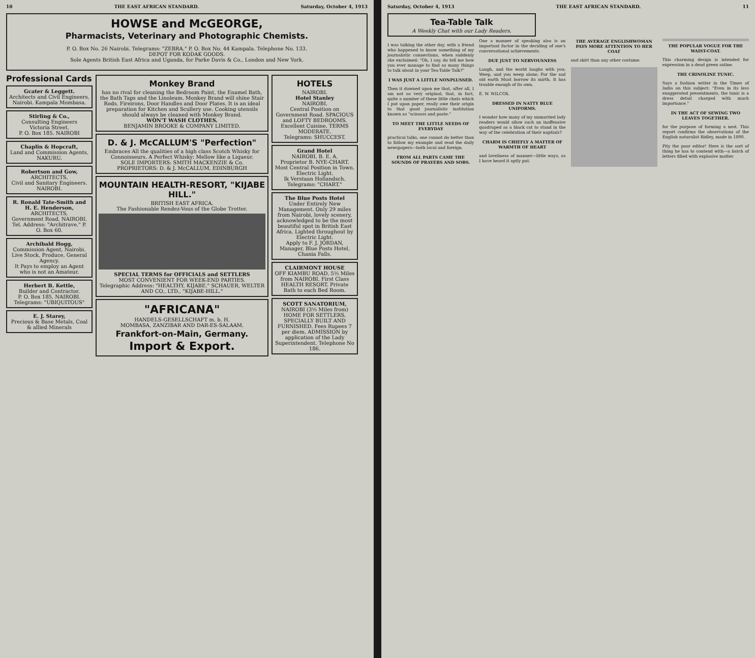10 THE EAST AFRICAN STANDARD. Saturday, October 4, 1913
HOWSE and McGEORGE,
Pharmacists, Veterinary and Photographic Chemists.
P. O. Box No. 26 Nairobi. Telegrams: "ZEBRA." P. O. Box No. 44 Kampala. Telephone No. 133.
DEPOT FOR KODAK GOODS.
Sole Agents British East Africa and Uganda, for Parke Davis & Co., London and New York.
Professional Cards
Gcater & Leggett.
Architects and Civil Engineers,
Nairobi. Kampala Mombasa.
Stirling & Co.,
Consulting Engineers
Victoria Street,
P. O. Box 185. NAIROBI
Chaplin & Hopcraft,
Land and Commission Agents,
NAKURU.
Robertson and Gow,
ARCHITECTS.
Civil and Sanitary Engineers.
NAIROBI.
R. Ronald Tate-Smith and H. E. Henderson,
ARCHITECTS,
Government Road, NAIROBI.
Tel. Address: "Architrave." P. O. Box 60.
Archibald Hogg,
Commission Agent, Nairobi.
Live Stock, Produce, General Agency.
It Pays to employ an Agent who is not an Amateur.
Herbert B. Kettle,
Builder and Contractor.
P. O. Box 185, NAIROBI.
Telegrams: "UBIQUITOUS"
E. J. Starey,
Precious & Base Metals, Coal & allied Minerals
Monkey Brand
has no rival for cleaning the Bedroom Paint, the Enamel Bath, the Bath Taps and the Linoleum. Monkey Brand will shine Stair Rods, Fireirons, Door Handles and Door Plates. It is an ideal preparation for Kitchen and Scullery use. Cooking utensils should always be cleaned with Monkey Brand.
WON'T WASH CLOTHES.
BENJAMIN BROOKE & COMPANY LIMITED.
D. & J. McCALLUM'S "Perfection"
Embraces All the qualities of a high class Scotch Whisky for Connoisseurs. A Perfect Whisky: Mellow like a Liqueur.
SOLE IMPORTERS: SMITH MACKENZIE & Co.
PROPRIETORS: D. & J. McCALLUM, EDINBURGH
MOUNTAIN HEALTH-RESORT, "KIJABE HILL."
BRITISH EAST AFRICA.
The Fashionable Rendez-Vous of the Globe Trotter.
SPECIAL TERMS for OFFICIALS and SETTLERS
MOST CONVENIENT FOR WEEK-END PARTIES.
Telegraphic Address: "HEALTHY, KIJABE." SCHAUER, WELTER AND CO., LTD., "KIJABE-HILL."
"AFRICANA"
HANDELS-GESELLSCHAFT m. b. H.
MOMBASA, ZANZIBAR AND DAR-ES-SALAAM.
Frankfort-on-Main, Germany.
Import & Export.
HOTELS
NAIROBI.
Hotel Stanley
NAIROBI.
Central Position on Government Road. SPACIOUS and LOFTY BEDROOMS. Excellent Cuisine. TERMS MODERATE.
Telegrams: SHUCCEST.
Grand Hotel
NAIROBI, B. E. A.
Proprietor B. NYE-CHART.
Most Central Position in Town. Electric Light.
Ik Verstaan Hollandsch.
Telegrams: "CHART."
The Blue Posts Hotel
Under Entirely New Management. Only 29 miles from Nairobi, lovely scenery, acknowledged to be the most beautiful spot in British East Africa. Lighted throughout by Electric Light.
Apply to F. J. JORDAN, Manager, Blue Posts Hotel, Chania Falls.
CLAIRMONT HOUSE
OFF KIAMBU ROAD, 5½ Miles from NAIROBI. First Class HEALTH RESORT. Private Bath to each Bed Room.
SCOTT SANATORIUM,
NAIROBI (3½ Miles from) HOME FOR SETTLERS. SPECIALLY BUILT AND FURNISHED. Fees Rupees 7 per diem. ADMISSION by application of the Lady Superintendent. Telephone No 186.
Saturday, October 4, 1913 THE EAST AFRICAN STANDARD. 11
Tea-Table Talk
A Weekly Chat with our Lady Readers.
I was talking the other day, with a friend who happened to know something of my journalistic connections, when suddenly she exclaimed: "Oh, I say, do tell me how you ever manage to find so many things to talk about in your Tea-Table Talk?"
I WAS JUST A LITTLE NONPLUSSED.
Then it dawned upon me that, after all, I am not so very original; that, in fact, quite a number of these little chats which I put upon paper, really owe their origin to that good journalistic institution known as "scissors and paste."
TO MEET THE LITTLE NEEDS OF EVERYDAY
practical talks, one cannot do better than to follow my example and read the daily newspapers—both local and foreign.
FROM ALL PARTS CAME THE SOUNDS OF PRAYERS AND SOBS.
One a manner of speaking also is an important factor in the deciding of one's conversational achievements.
DUE JUST TO NERVOUSNESS
Laugh, and the world laughs with you; Weep, and you weep alone; For the sad old earth Must borrow its mirth, It has trouble enough of its own.
E. W. WILCOX.
DRESSED IN NATTY BLUE UNIFORMS.
I wonder how many of my unmarried lady readers would allow such an inoffensive quadruped as a black cat to stand in the way of the celebration of their nuptials?
CHARM IS CHIEFLY A MATTER OF WARMTH OF HEART
and loveliness of manner—little ways, as I have heard it aptly put.
THE AVERAGE ENGLISHWOMAN PAYS MORE ATTENTION TO HER COAT
and skirt than any other costume.
THE POPULAR VOGUE FOR THE WAIST-COAT.
This charming design is intended for expression in a dead green satine.
THE CRINOLINE TUNIC.
Says a fashion writer in the Times of India on this subject: "Even in its less exaggerated presentments, the tunic is a dress detail charged with much importance."
IN THE ACT OF SEWING TWO LEAVES TOGETHER.
for the purpose of forming a nest. This report confirms the observations of the English naturalist Ridley, made in 1890.
Pity the poor editor! Here is the sort of thing he has to contend with—a batch of letters filled with explosive matter.